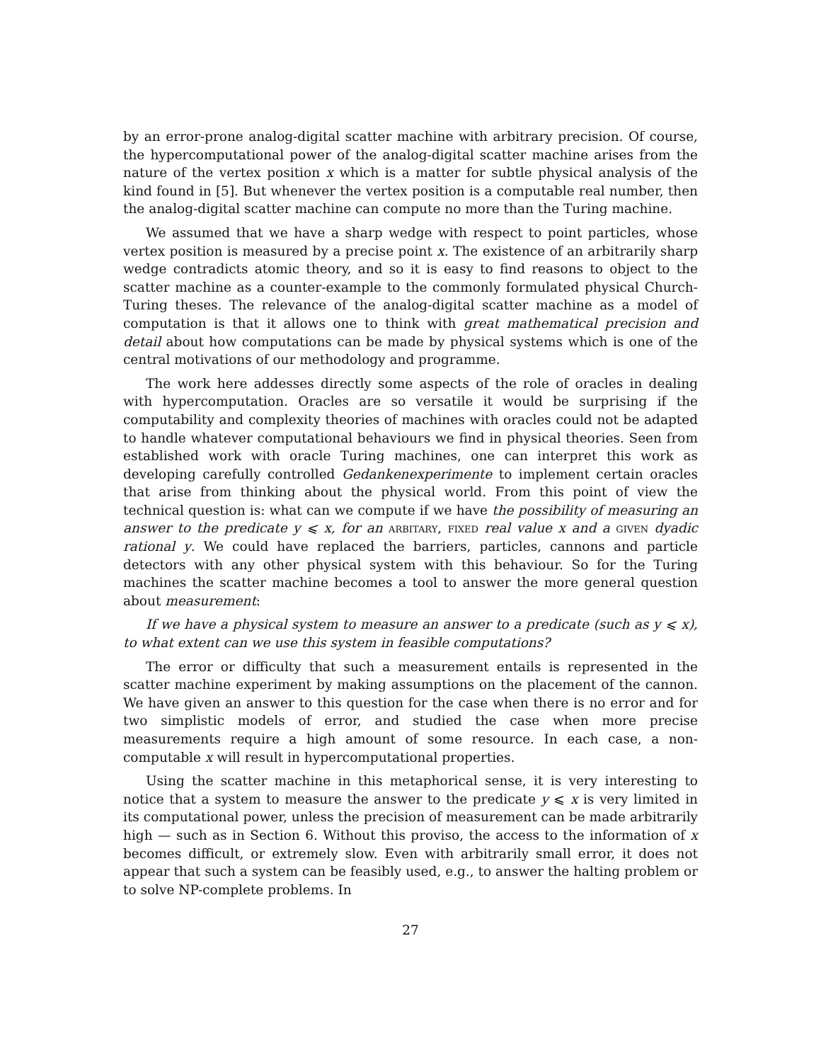by an error-prone analog-digital scatter machine with arbitrary precision. Of course, the hypercomputational power of the analog-digital scatter machine arises from the nature of the vertex position x which is a matter for subtle physical analysis of the kind found in [5]. But whenever the vertex position is a computable real number, then the analog-digital scatter machine can compute no more than the Turing machine.
We assumed that we have a sharp wedge with respect to point particles, whose vertex position is measured by a precise point x. The existence of an arbitrarily sharp wedge contradicts atomic theory, and so it is easy to find reasons to object to the scatter machine as a counter-example to the commonly formulated physical Church-Turing theses. The relevance of the analog-digital scatter machine as a model of computation is that it allows one to think with great mathematical precision and detail about how computations can be made by physical systems which is one of the central motivations of our methodology and programme.
The work here addesses directly some aspects of the role of oracles in dealing with hypercomputation. Oracles are so versatile it would be surprising if the computability and complexity theories of machines with oracles could not be adapted to handle whatever computational behaviours we find in physical theories. Seen from established work with oracle Turing machines, one can interpret this work as developing carefully controlled Gedankenexperimente to implement certain oracles that arise from thinking about the physical world. From this point of view the technical question is: what can we compute if we have the possibility of measuring an answer to the predicate y ⩽ x, for an arbitary, fixed real value x and a given dyadic rational y. We could have replaced the barriers, particles, cannons and particle detectors with any other physical system with this behaviour. So for the Turing machines the scatter machine becomes a tool to answer the more general question about measurement:
If we have a physical system to measure an answer to a predicate (such as y ⩽ x), to what extent can we use this system in feasible computations?
The error or difficulty that such a measurement entails is represented in the scatter machine experiment by making assumptions on the placement of the cannon. We have given an answer to this question for the case when there is no error and for two simplistic models of error, and studied the case when more precise measurements require a high amount of some resource. In each case, a non-computable x will result in hypercomputational properties.
Using the scatter machine in this metaphorical sense, it is very interesting to notice that a system to measure the answer to the predicate y ⩽ x is very limited in its computational power, unless the precision of measurement can be made arbitrarily high — such as in Section 6. Without this proviso, the access to the information of x becomes difficult, or extremely slow. Even with arbitrarily small error, it does not appear that such a system can be feasibly used, e.g., to answer the halting problem or to solve NP-complete problems. In
27